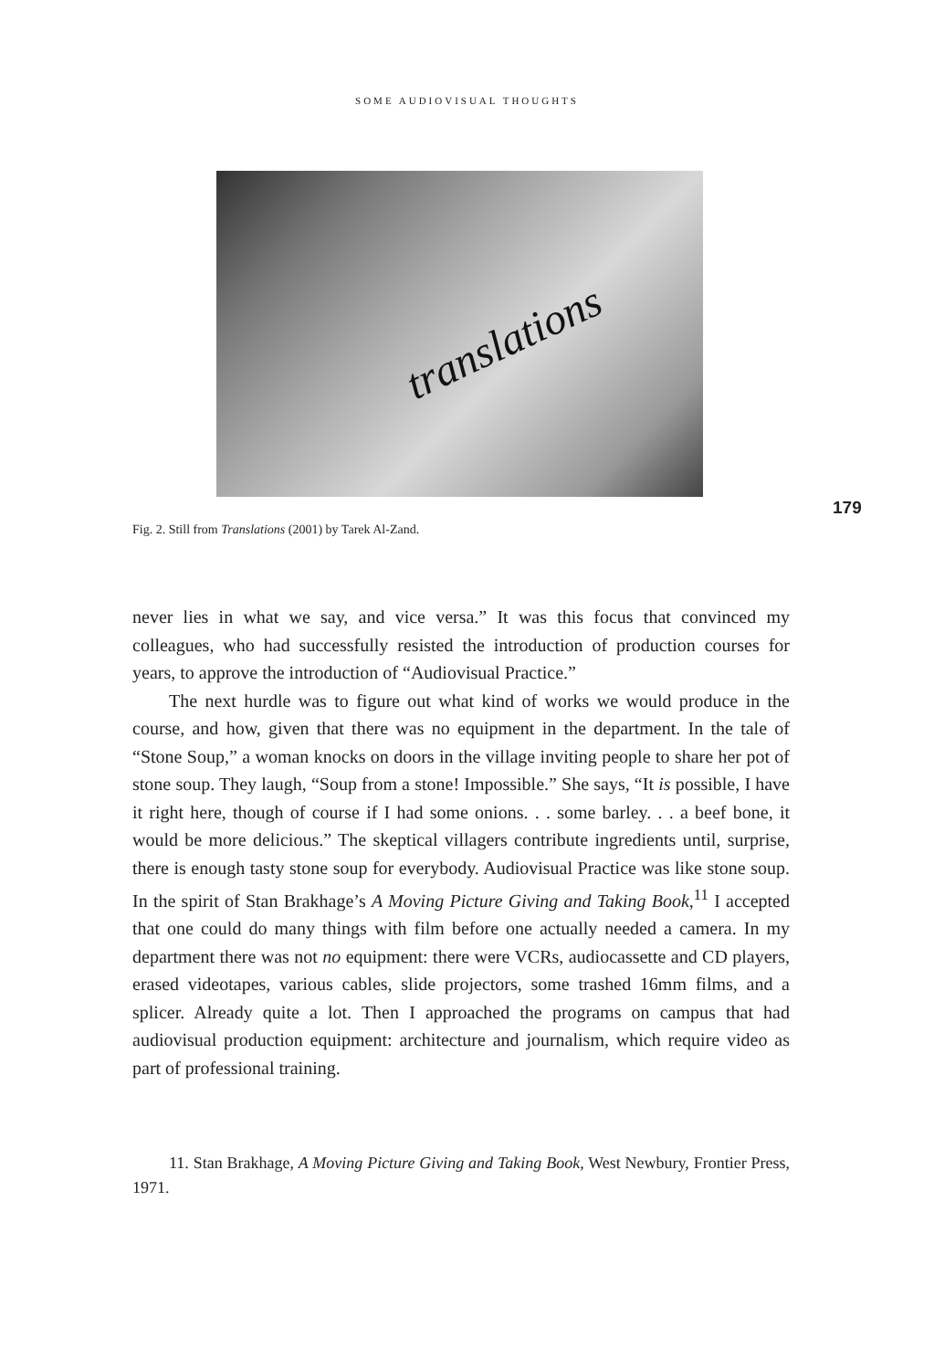SOME AUDIOVISUAL THOUGHTS
translations
179
Fig. 2. Still from Translations (2001) by Tarek Al-Zand.
never lies in what we say, and vice versa.” It was this focus that convinced my colleagues, who had successfully resisted the introduction of production courses for years, to approve the introduction of “Audiovisual Practice.”
The next hurdle was to figure out what kind of works we would produce in the course, and how, given that there was no equipment in the department. In the tale of “Stone Soup,” a woman knocks on doors in the village inviting people to share her pot of stone soup. They laugh, “Soup from a stone! Impossible.” She says, “It is possible, I have it right here, though of course if I had some onions. . . some barley. . . a beef bone, it would be more delicious.” The skeptical villagers contribute ingredients until, surprise, there is enough tasty stone soup for everybody. Audiovisual Practice was like stone soup. In the spirit of Stan Brakhage’s A Moving Picture Giving and Taking Book,<sup>11</sup> I accepted that one could do many things with film before one actually needed a camera. In my department there was not no equipment: there were VCRs, audiocassette and CD players, erased videotapes, various cables, slide projectors, some trashed 16mm films, and a splicer. Already quite a lot. Then I approached the programs on campus that had audiovisual production equipment: architecture and journalism, which require video as part of professional training.
11. Stan Brakhage, A Moving Picture Giving and Taking Book, West Newbury, Frontier Press, 1971.